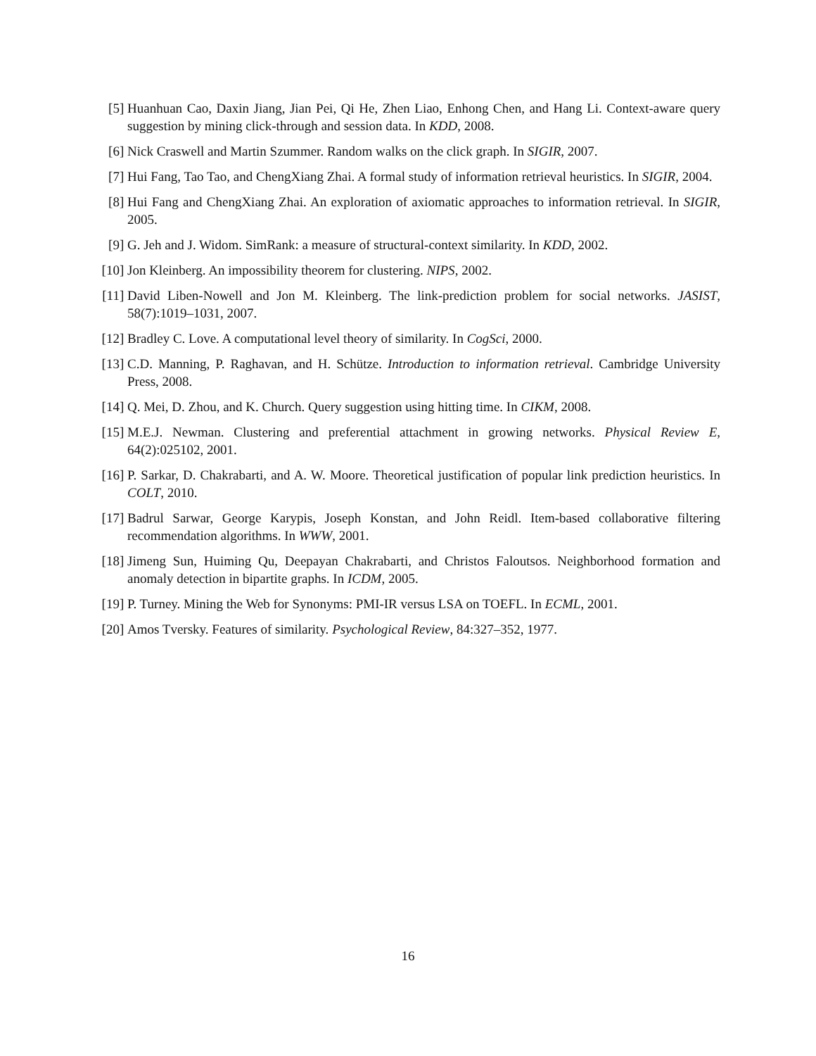[5] Huanhuan Cao, Daxin Jiang, Jian Pei, Qi He, Zhen Liao, Enhong Chen, and Hang Li. Context-aware query suggestion by mining click-through and session data. In KDD, 2008.
[6] Nick Craswell and Martin Szummer. Random walks on the click graph. In SIGIR, 2007.
[7] Hui Fang, Tao Tao, and ChengXiang Zhai. A formal study of information retrieval heuristics. In SIGIR, 2004.
[8] Hui Fang and ChengXiang Zhai. An exploration of axiomatic approaches to information retrieval. In SIGIR, 2005.
[9] G. Jeh and J. Widom. SimRank: a measure of structural-context similarity. In KDD, 2002.
[10] Jon Kleinberg. An impossibility theorem for clustering. NIPS, 2002.
[11] David Liben-Nowell and Jon M. Kleinberg. The link-prediction problem for social networks. JASIST, 58(7):1019–1031, 2007.
[12] Bradley C. Love. A computational level theory of similarity. In CogSci, 2000.
[13] C.D. Manning, P. Raghavan, and H. Schütze. Introduction to information retrieval. Cambridge University Press, 2008.
[14] Q. Mei, D. Zhou, and K. Church. Query suggestion using hitting time. In CIKM, 2008.
[15] M.E.J. Newman. Clustering and preferential attachment in growing networks. Physical Review E, 64(2):025102, 2001.
[16] P. Sarkar, D. Chakrabarti, and A. W. Moore. Theoretical justification of popular link prediction heuristics. In COLT, 2010.
[17] Badrul Sarwar, George Karypis, Joseph Konstan, and John Reidl. Item-based collaborative filtering recommendation algorithms. In WWW, 2001.
[18] Jimeng Sun, Huiming Qu, Deepayan Chakrabarti, and Christos Faloutsos. Neighborhood formation and anomaly detection in bipartite graphs. In ICDM, 2005.
[19] P. Turney. Mining the Web for Synonyms: PMI-IR versus LSA on TOEFL. In ECML, 2001.
[20] Amos Tversky. Features of similarity. Psychological Review, 84:327–352, 1977.
16